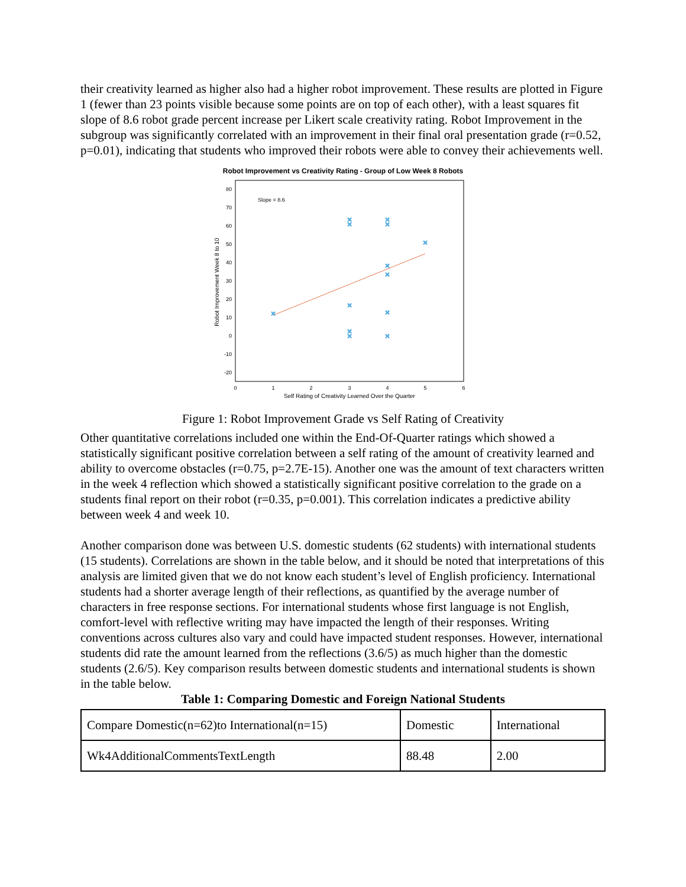their creativity learned as higher also had a higher robot improvement. These results are plotted in Figure 1 (fewer than 23 points visible because some points are on top of each other), with a least squares fit slope of 8.6 robot grade percent increase per Likert scale creativity rating. Robot Improvement in the subgroup was significantly correlated with an improvement in their final oral presentation grade (r=0.52, p=0.01), indicating that students who improved their robots were able to convey their achievements well.
Robot Improvement vs Creativity Rating - Group of Low Week 8 Robots
80
70
60
50
40
30
20
10
0
-10
-20
0
1
2
3
4
5
6
Self Rating of Creativity Learned Over the Quarter
Robot Improvement Week 8 to 10
Slope = 8.6
×
×
×
×
×
×
×
×
×
×
×
×
×
Figure 1: Robot Improvement Grade vs Self Rating of Creativity
Other quantitative correlations included one within the End-Of-Quarter ratings which showed a statistically significant positive correlation between a self rating of the amount of creativity learned and ability to overcome obstacles (r=0.75, p=2.7E-15). Another one was the amount of text characters written in the week 4 reflection which showed a statistically significant positive correlation to the grade on a students final report on their robot (r=0.35, p=0.001). This correlation indicates a predictive ability between week 4 and week 10.
Another comparison done was between U.S. domestic students (62 students) with international students (15 students). Correlations are shown in the table below, and it should be noted that interpretations of this analysis are limited given that we do not know each student’s level of English proficiency. International students had a shorter average length of their reflections, as quantified by the average number of characters in free response sections. For international students whose first language is not English, comfort-level with reflective writing may have impacted the length of their responses. Writing conventions across cultures also vary and could have impacted student responses. However, international students did rate the amount learned from the reflections (3.6/5) as much higher than the domestic students (2.6/5). Key comparison results between domestic students and international students is shown in the table below.
Table 1: Comparing Domestic and Foreign National Students
| Compare Domestic(n=62)to International(n=15) | Domestic | International |
| Wk4AdditionalCommentsTextLength | 88.48 | 2.00 |